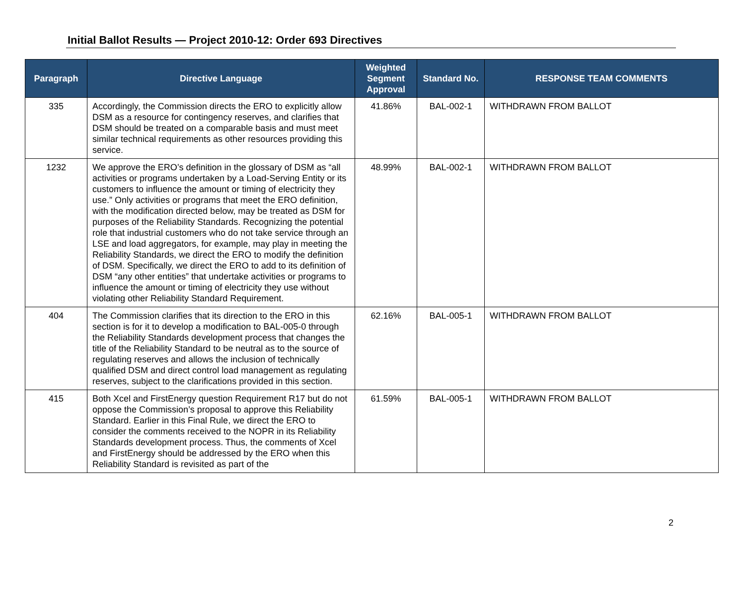Initial Ballot Results — Project 2010-12: Order 693 Directives
| Paragraph | Directive Language | Weighted Segment Approval | Standard No. | RESPONSE TEAM COMMENTS |
| --- | --- | --- | --- | --- |
| 335 | Accordingly, the Commission directs the ERO to explicitly allow DSM as a resource for contingency reserves, and clarifies that DSM should be treated on a comparable basis and must meet similar technical requirements as other resources providing this service. | 41.86% | BAL-002-1 | WITHDRAWN FROM BALLOT |
| 1232 | We approve the ERO’s definition in the glossary of DSM as “all activities or programs undertaken by a Load-Serving Entity or its customers to influence the amount or timing of electricity they use.” Only activities or programs that meet the ERO definition, with the modification directed below, may be treated as DSM for purposes of the Reliability Standards. Recognizing the potential role that industrial customers who do not take service through an LSE and load aggregators, for example, may play in meeting the Reliability Standards, we direct the ERO to modify the definition of DSM. Specifically, we direct the ERO to add to its definition of DSM “any other entities” that undertake activities or programs to influence the amount or timing of electricity they use without violating other Reliability Standard Requirement. | 48.99% | BAL-002-1 | WITHDRAWN FROM BALLOT |
| 404 | The Commission clarifies that its direction to the ERO in this section is for it to develop a modification to BAL-005-0 through the Reliability Standards development process that changes the title of the Reliability Standard to be neutral as to the source of regulating reserves and allows the inclusion of technically qualified DSM and direct control load management as regulating reserves, subject to the clarifications provided in this section. | 62.16% | BAL-005-1 | WITHDRAWN FROM BALLOT |
| 415 | Both Xcel and FirstEnergy question Requirement R17 but do not oppose the Commission’s proposal to approve this Reliability Standard. Earlier in this Final Rule, we direct the ERO to consider the comments received to the NOPR in its Reliability Standards development process. Thus, the comments of Xcel and FirstEnergy should be addressed by the ERO when this Reliability Standard is revisited as part of the | 61.59% | BAL-005-1 | WITHDRAWN FROM BALLOT |
2